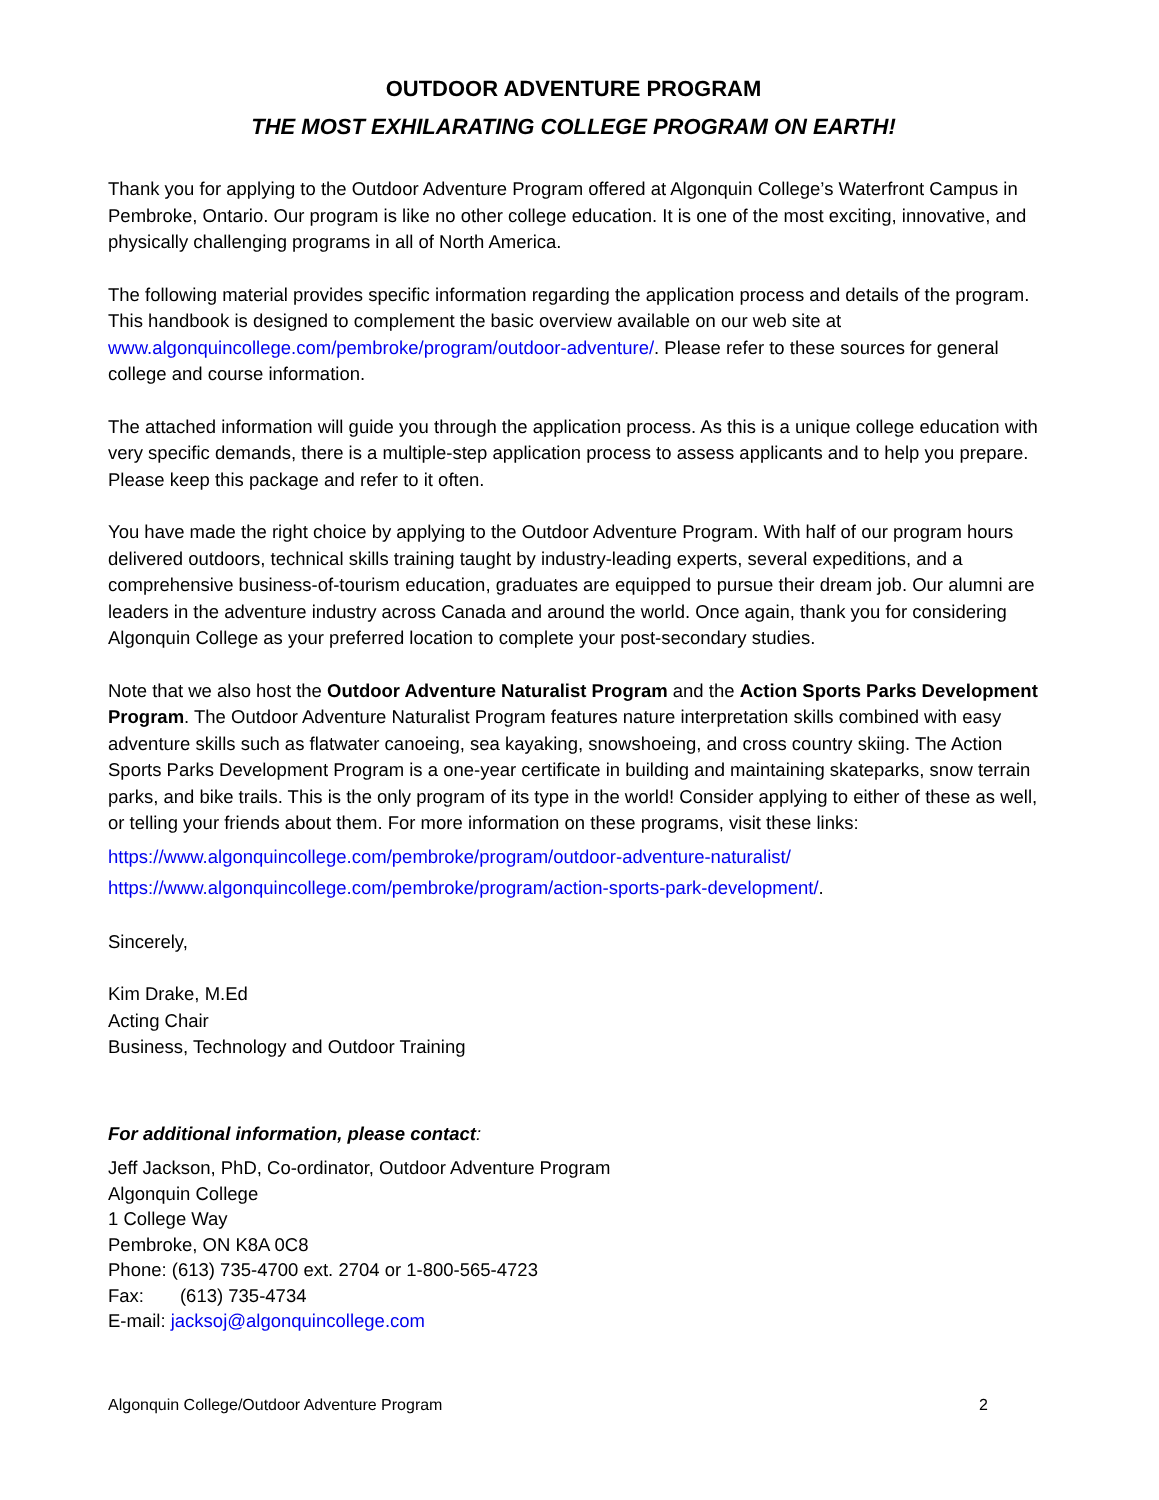OUTDOOR ADVENTURE PROGRAM
THE MOST EXHILARATING COLLEGE PROGRAM ON EARTH!
Thank you for applying to the Outdoor Adventure Program offered at Algonquin College’s Waterfront Campus in Pembroke, Ontario. Our program is like no other college education. It is one of the most exciting, innovative, and physically challenging programs in all of North America.
The following material provides specific information regarding the application process and details of the program. This handbook is designed to complement the basic overview available on our web site at www.algonquincollege.com/pembroke/program/outdoor-adventure/. Please refer to these sources for general college and course information.
The attached information will guide you through the application process. As this is a unique college education with very specific demands, there is a multiple-step application process to assess applicants and to help you prepare. Please keep this package and refer to it often.
You have made the right choice by applying to the Outdoor Adventure Program. With half of our program hours delivered outdoors, technical skills training taught by industry-leading experts, several expeditions, and a comprehensive business-of-tourism education, graduates are equipped to pursue their dream job. Our alumni are leaders in the adventure industry across Canada and around the world. Once again, thank you for considering Algonquin College as your preferred location to complete your post-secondary studies.
Note that we also host the Outdoor Adventure Naturalist Program and the Action Sports Parks Development Program. The Outdoor Adventure Naturalist Program features nature interpretation skills combined with easy adventure skills such as flatwater canoeing, sea kayaking, snowshoeing, and cross country skiing. The Action Sports Parks Development Program is a one-year certificate in building and maintaining skateparks, snow terrain parks, and bike trails. This is the only program of its type in the world! Consider applying to either of these as well, or telling your friends about them. For more information on these programs, visit these links:
https://www.algonquincollege.com/pembroke/program/outdoor-adventure-naturalist/
https://www.algonquincollege.com/pembroke/program/action-sports-park-development/.
Sincerely,
Kim Drake, M.Ed
Acting Chair
Business, Technology and Outdoor Training
For additional information, please contact:
Jeff Jackson, PhD, Co-ordinator, Outdoor Adventure Program
Algonquin College
1 College Way
Pembroke, ON K8A 0C8
Phone: (613) 735-4700 ext. 2704 or 1-800-565-4723
Fax: (613) 735-4734
E-mail: jacksoj@algonquincollege.com
Algonquin College/Outdoor Adventure Program 2